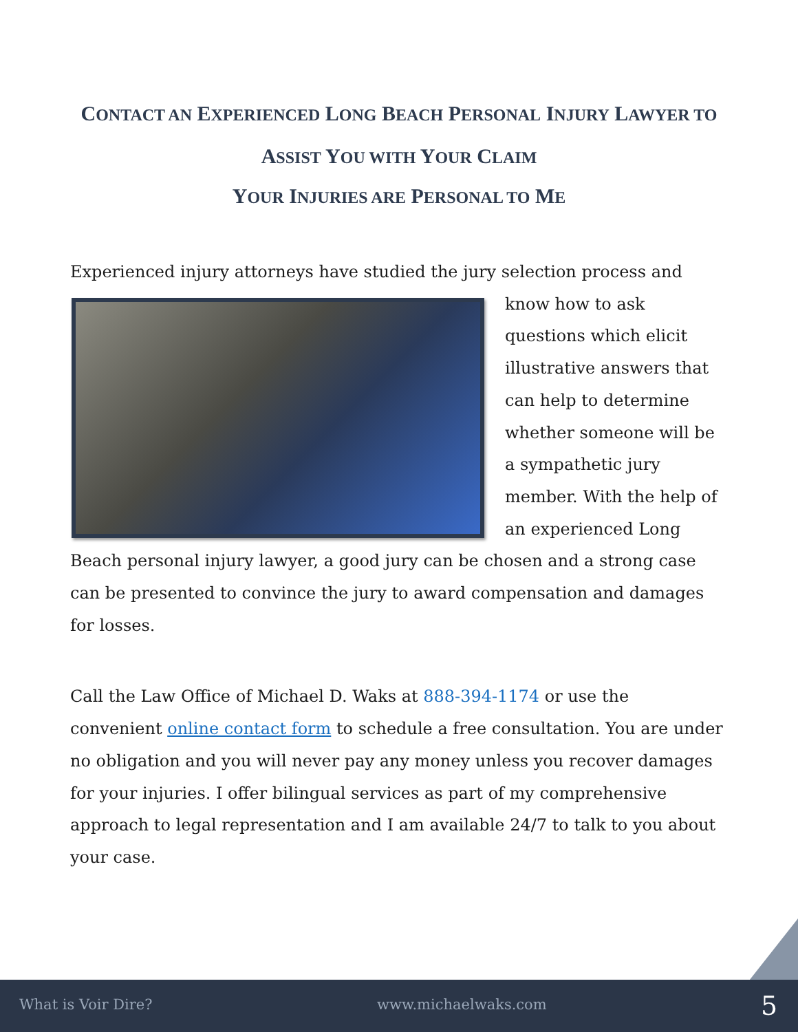CONTACT AN EXPERIENCED LONG BEACH PERSONAL INJURY LAWYER TO
ASSIST YOU WITH YOUR CLAIM
YOUR INJURIES ARE PERSONAL TO ME
Experienced injury attorneys have studied the jury selection process and know how to ask questions which elicit illustrative answers that can help to determine whether someone will be a sympathetic jury member. With the help of an experienced Long Beach personal injury lawyer, a good jury can be chosen and a strong case can be presented to convince the jury to award compensation and damages for losses.
Call the Law Office of Michael D. Waks at 888-394-1174 or use the convenient online contact form to schedule a free consultation. You are under no obligation and you will never pay any money unless you recover damages for your injuries. I offer bilingual services as part of my comprehensive approach to legal representation and I am available 24/7 to talk to you about your case.
What is Voir Dire? www.michaelwaks.com 5